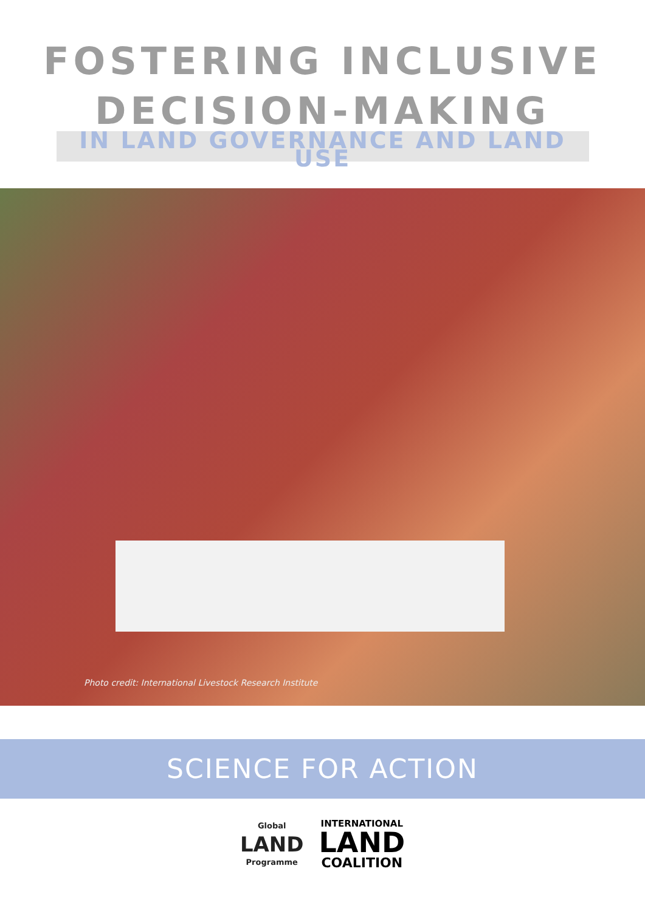FOSTERING INCLUSIVE
DECISION-MAKING
IN LAND GOVERNANCE AND LAND USE
Photo credit: International Livestock Research Institute
SCIENCE FOR ACTION
Global
LAND
Programme
INTERNATIONAL
LAND
COALITION